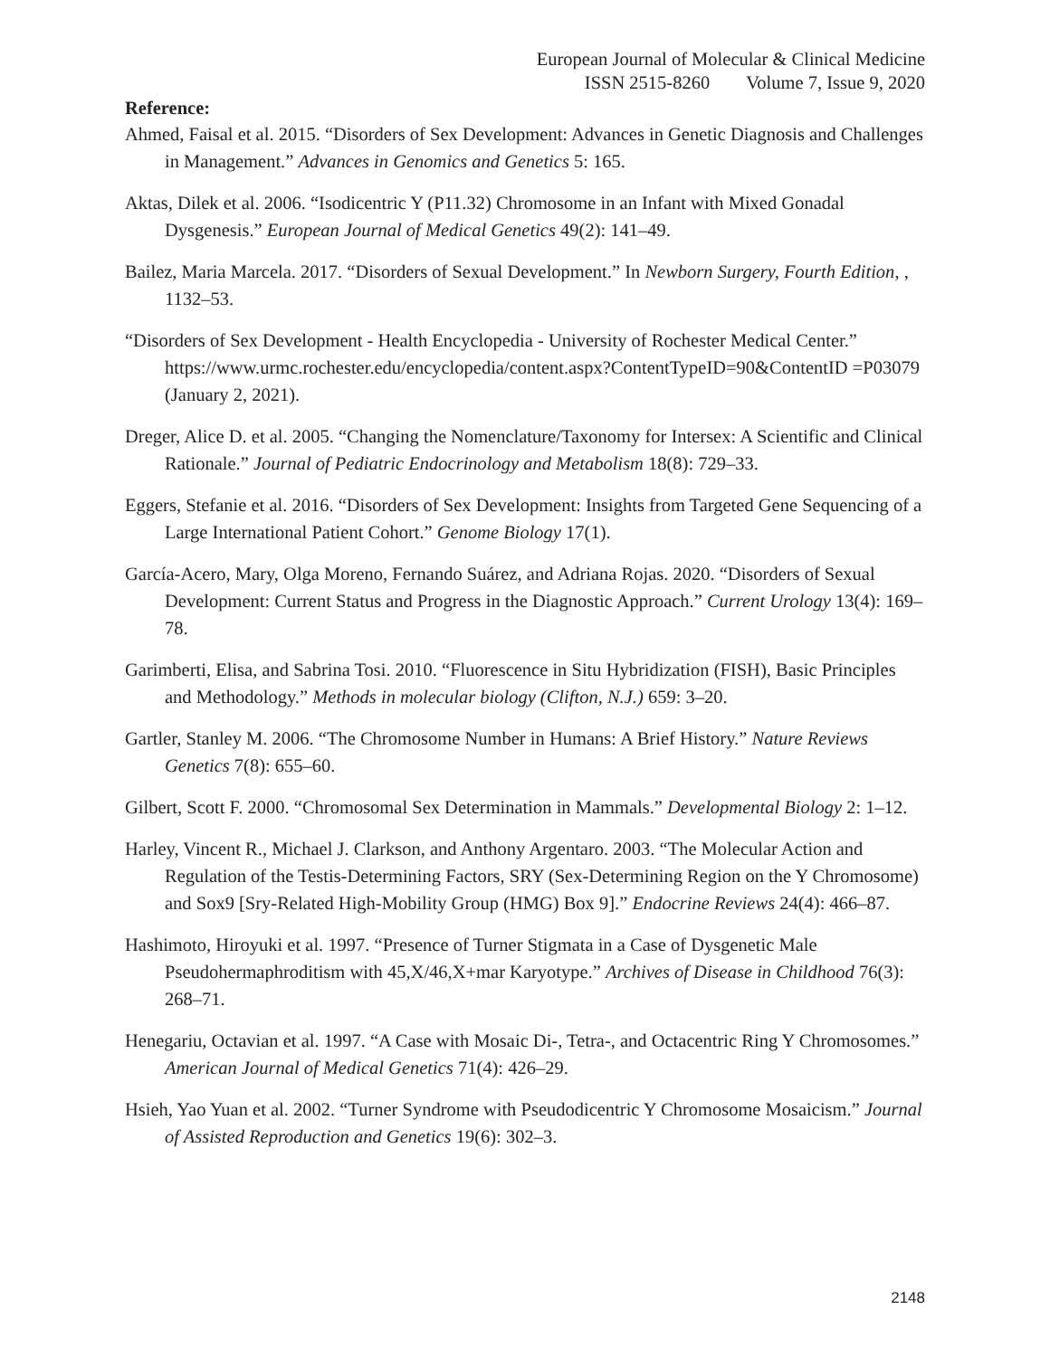European Journal of Molecular & Clinical Medicine
ISSN 2515-8260 Volume 7, Issue 9, 2020
Reference:
Ahmed, Faisal et al. 2015. “Disorders of Sex Development: Advances in Genetic Diagnosis and Challenges in Management.” Advances in Genomics and Genetics 5: 165.
Aktas, Dilek et al. 2006. “Isodicentric Y (P11.32) Chromosome in an Infant with Mixed Gonadal Dysgenesis.” European Journal of Medical Genetics 49(2): 141–49.
Bailez, Maria Marcela. 2017. “Disorders of Sexual Development.” In Newborn Surgery, Fourth Edition, , 1132–53.
“Disorders of Sex Development - Health Encyclopedia - University of Rochester Medical Center.” https://www.urmc.rochester.edu/encyclopedia/content.aspx?ContentTypeID=90&ContentID =P03079 (January 2, 2021).
Dreger, Alice D. et al. 2005. “Changing the Nomenclature/Taxonomy for Intersex: A Scientific and Clinical Rationale.” Journal of Pediatric Endocrinology and Metabolism 18(8): 729–33.
Eggers, Stefanie et al. 2016. “Disorders of Sex Development: Insights from Targeted Gene Sequencing of a Large International Patient Cohort.” Genome Biology 17(1).
García-Acero, Mary, Olga Moreno, Fernando Suárez, and Adriana Rojas. 2020. “Disorders of Sexual Development: Current Status and Progress in the Diagnostic Approach.” Current Urology 13(4): 169–78.
Garimberti, Elisa, and Sabrina Tosi. 2010. “Fluorescence in Situ Hybridization (FISH), Basic Principles and Methodology.” Methods in molecular biology (Clifton, N.J.) 659: 3–20.
Gartler, Stanley M. 2006. “The Chromosome Number in Humans: A Brief History.” Nature Reviews Genetics 7(8): 655–60.
Gilbert, Scott F. 2000. “Chromosomal Sex Determination in Mammals.” Developmental Biology 2: 1–12.
Harley, Vincent R., Michael J. Clarkson, and Anthony Argentaro. 2003. “The Molecular Action and Regulation of the Testis-Determining Factors, SRY (Sex-Determining Region on the Y Chromosome) and Sox9 [Sry-Related High-Mobility Group (HMG) Box 9].” Endocrine Reviews 24(4): 466–87.
Hashimoto, Hiroyuki et al. 1997. “Presence of Turner Stigmata in a Case of Dysgenetic Male Pseudohermaphroditism with 45,X/46,X+mar Karyotype.” Archives of Disease in Childhood 76(3): 268–71.
Henegariu, Octavian et al. 1997. “A Case with Mosaic Di-, Tetra-, and Octacentric Ring Y Chromosomes.” American Journal of Medical Genetics 71(4): 426–29.
Hsieh, Yao Yuan et al. 2002. “Turner Syndrome with Pseudodicentric Y Chromosome Mosaicism.” Journal of Assisted Reproduction and Genetics 19(6): 302–3.
2148